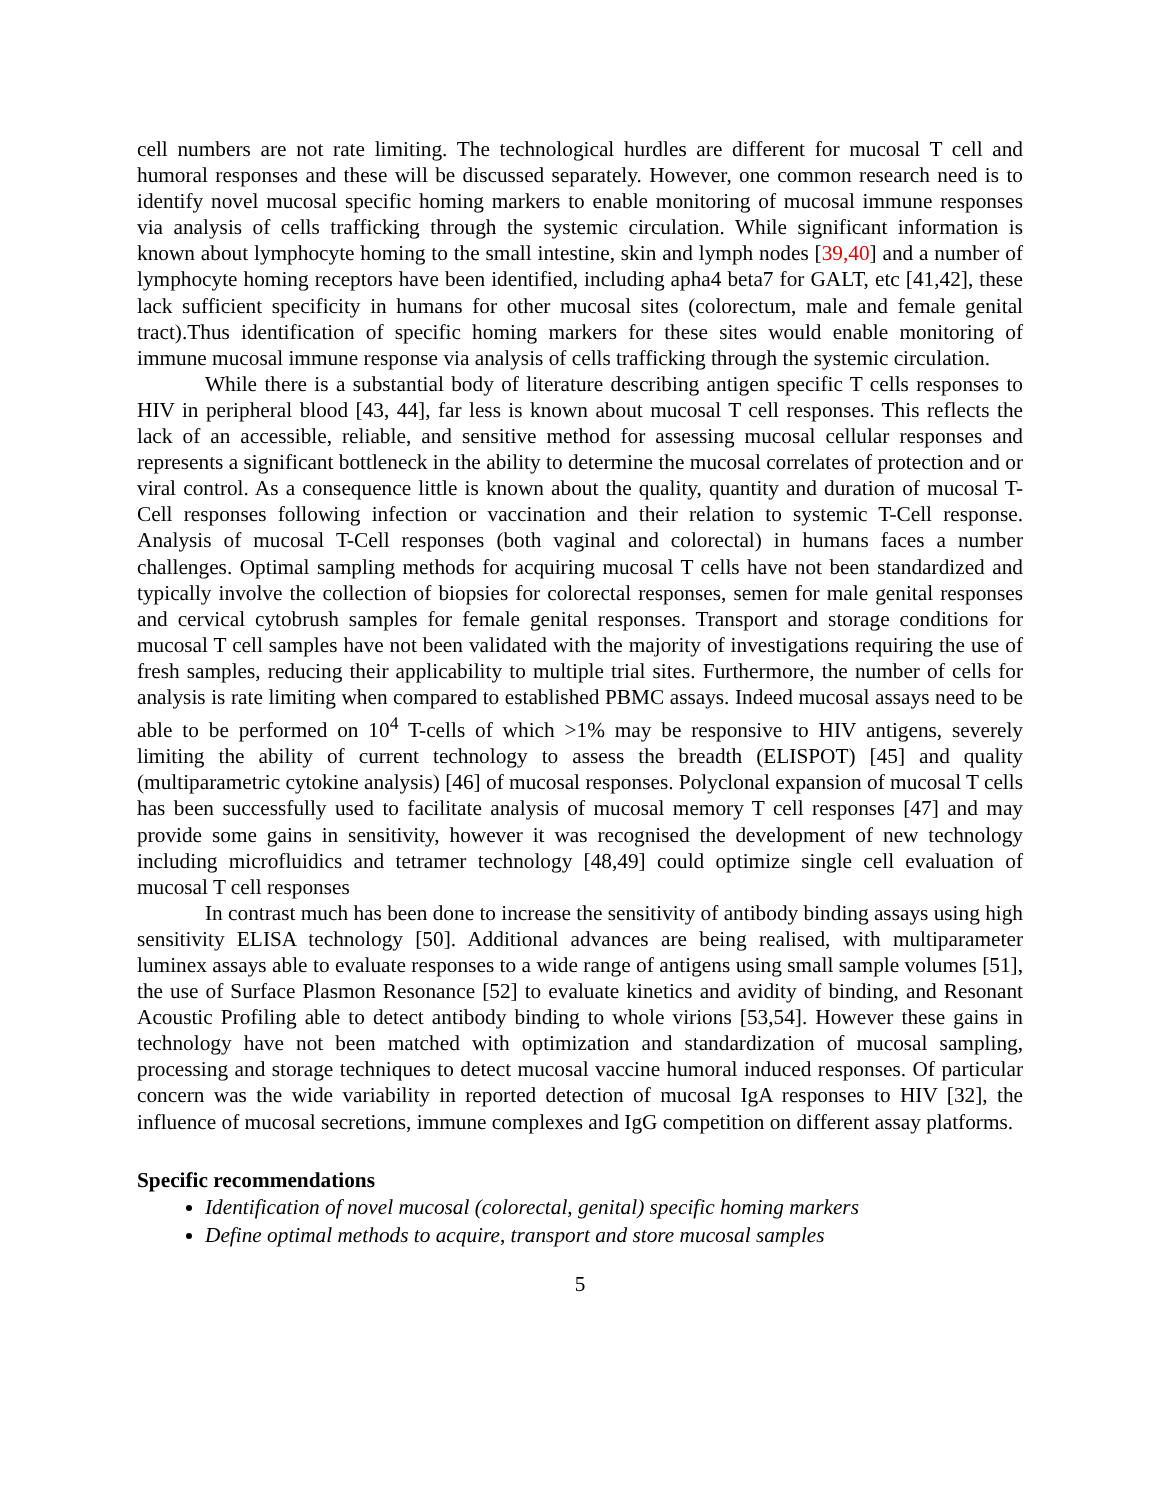cell numbers are not rate limiting. The technological hurdles are different for mucosal T cell and humoral responses and these will be discussed separately. However, one common research need is to identify novel mucosal specific homing markers to enable monitoring of mucosal immune responses via analysis of cells trafficking through the systemic circulation. While significant information is known about lymphocyte homing to the small intestine, skin and lymph nodes [39,40] and a number of lymphocyte homing receptors have been identified, including apha4 beta7 for GALT, etc [41,42], these lack sufficient specificity in humans for other mucosal sites (colorectum, male and female genital tract).Thus identification of specific homing markers for these sites would enable monitoring of immune mucosal immune response via analysis of cells trafficking through the systemic circulation.
While there is a substantial body of literature describing antigen specific T cells responses to HIV in peripheral blood [43, 44], far less is known about mucosal T cell responses. This reflects the lack of an accessible, reliable, and sensitive method for assessing mucosal cellular responses and represents a significant bottleneck in the ability to determine the mucosal correlates of protection and or viral control. As a consequence little is known about the quality, quantity and duration of mucosal T-Cell responses following infection or vaccination and their relation to systemic T-Cell response. Analysis of mucosal T-Cell responses (both vaginal and colorectal) in humans faces a number challenges. Optimal sampling methods for acquiring mucosal T cells have not been standardized and typically involve the collection of biopsies for colorectal responses, semen for male genital responses and cervical cytobrush samples for female genital responses. Transport and storage conditions for mucosal T cell samples have not been validated with the majority of investigations requiring the use of fresh samples, reducing their applicability to multiple trial sites. Furthermore, the number of cells for analysis is rate limiting when compared to established PBMC assays. Indeed mucosal assays need to be able to be performed on 10<sup>4</sup> T-cells of which >1% may be responsive to HIV antigens, severely limiting the ability of current technology to assess the breadth (ELISPOT) [45] and quality (multiparametric cytokine analysis) [46] of mucosal responses. Polyclonal expansion of mucosal T cells has been successfully used to facilitate analysis of mucosal memory T cell responses [47] and may provide some gains in sensitivity, however it was recognised the development of new technology including microfluidics and tetramer technology [48,49] could optimize single cell evaluation of mucosal T cell responses
In contrast much has been done to increase the sensitivity of antibody binding assays using high sensitivity ELISA technology [50]. Additional advances are being realised, with multiparameter luminex assays able to evaluate responses to a wide range of antigens using small sample volumes [51], the use of Surface Plasmon Resonance [52] to evaluate kinetics and avidity of binding, and Resonant Acoustic Profiling able to detect antibody binding to whole virions [53,54]. However these gains in technology have not been matched with optimization and standardization of mucosal sampling, processing and storage techniques to detect mucosal vaccine humoral induced responses. Of particular concern was the wide variability in reported detection of mucosal IgA responses to HIV [32], the influence of mucosal secretions, immune complexes and IgG competition on different assay platforms.
Specific recommendations
Identification of novel mucosal (colorectal, genital) specific homing markers
Define optimal methods to acquire, transport and store mucosal samples
5